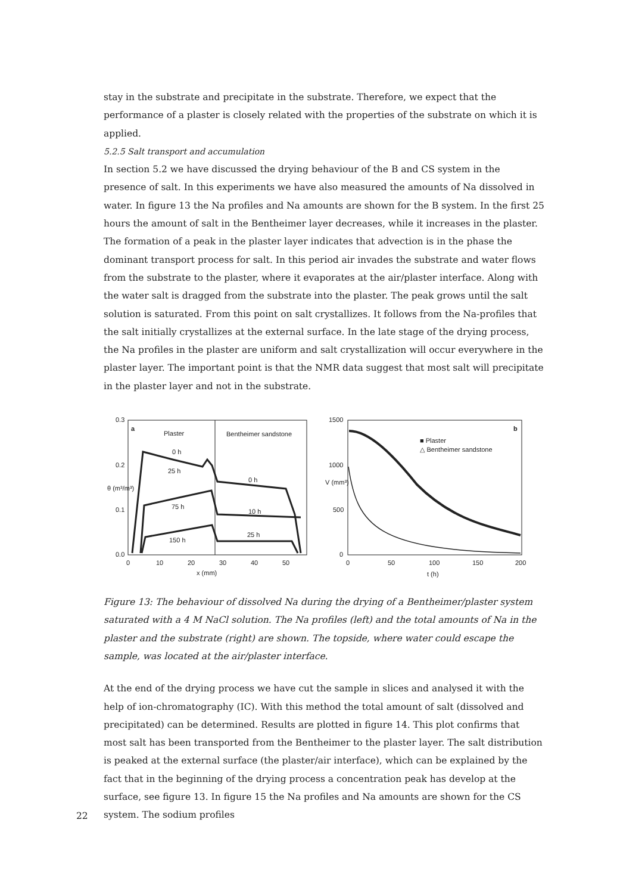stay in the substrate and precipitate in the substrate. Therefore, we expect that the performance of a plaster is closely related with the properties of the substrate on which it is applied.
5.2.5 Salt transport and accumulation
In section 5.2 we have discussed the drying behaviour of the B and CS system in the presence of salt. In this experiments we have also measured the amounts of Na dissolved in water. In figure 13 the Na profiles and Na amounts are shown for the B system. In the first 25 hours the amount of salt in the Bentheimer layer decreases, while it increases in the plaster. The formation of a peak in the plaster layer indicates that advection is in the phase the dominant transport process for salt. In this period air invades the substrate and water flows from the substrate to the plaster, where it evaporates at the air/plaster interface. Along with the water salt is dragged from the substrate into the plaster. The peak grows until the salt solution is saturated. From this point on salt crystallizes. It follows from the Na-profiles that the salt initially crystallizes at the external surface. In the late stage of the drying process, the Na profiles in the plaster are uniform and salt crystallization will occur everywhere in the plaster layer. The important point is that the NMR data suggest that most salt will precipitate in the plaster layer and not in the substrate.
0.3
0.2
0.1
0.0
0
10
20
30
40
50
x (mm)
θ (m³/m³)
a
Plaster
Bentheimer sandstone
0 h
25 h
75 h
150 h
0 h
10 h
25 h
1500
1000
500
0
0
50
100
150
200
t (h)
V (mm³)
b
■ Plaster
△ Bentheimer sandstone
Figure 13: The behaviour of dissolved Na during the drying of a Bentheimer/plaster system saturated with a 4 M NaCl solution. The Na profiles (left) and the total amounts of Na in the plaster and the substrate (right) are shown. The topside, where water could escape the sample, was located at the air/plaster interface.
At the end of the drying process we have cut the sample in slices and analysed it with the help of ion-chromatography (IC). With this method the total amount of salt (dissolved and precipitated) can be determined. Results are plotted in figure 14. This plot confirms that most salt has been transported from the Bentheimer to the plaster layer. The salt distribution is peaked at the external surface (the plaster/air interface), which can be explained by the fact that in the beginning of the drying process a concentration peak has develop at the surface, see figure 13. In figure 15 the Na profiles and Na amounts are shown for the CS system. The sodium profiles
22